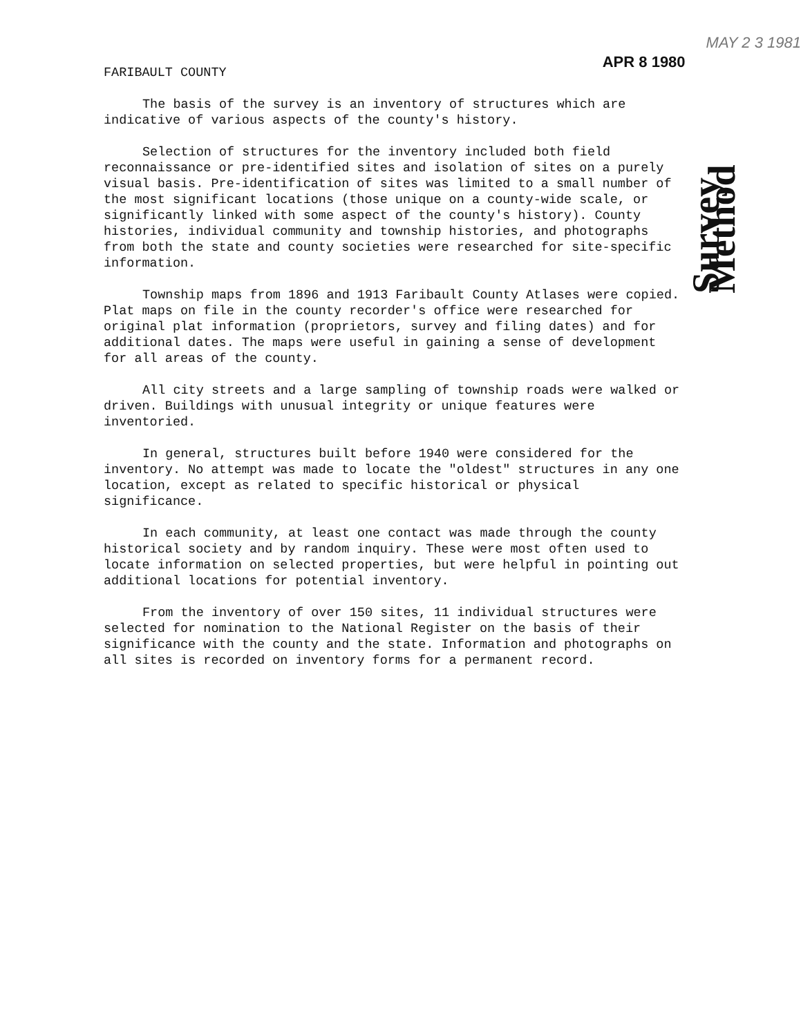APR 8 1980
MAY 2 3 1981
FARIBAULT COUNTY
The basis of the survey is an inventory of structures which are indicative of various aspects of the county's history.
Selection of structures for the inventory included both field reconnaissance or pre-identified sites and isolation of sites on a purely visual basis. Pre-identification of sites was limited to a small number of the most significant locations (those unique on a county-wide scale, or significantly linked with some aspect of the county's history). County histories, individual community and township histories, and photographs from both the state and county societies were researched for site-specific information.
Township maps from 1896 and 1913 Faribault County Atlases were copied. Plat maps on file in the county recorder's office were researched for original plat information (proprietors, survey and filing dates) and for additional dates. The maps were useful in gaining a sense of development for all areas of the county.
All city streets and a large sampling of township roads were walked or driven. Buildings with unusual integrity or unique features were inventoried.
In general, structures built before 1940 were considered for the inventory. No attempt was made to locate the "oldest" structures in any one location, except as related to specific historical or physical significance.
In each community, at least one contact was made through the county historical society and by random inquiry. These were most often used to locate information on selected properties, but were helpful in pointing out additional locations for potential inventory.
From the inventory of over 150 sites, 11 individual structures were selected for nomination to the National Register on the basis of their significance with the county and the state. Information and photographs on all sites is recorded on inventory forms for a permanent record.
Survey Method